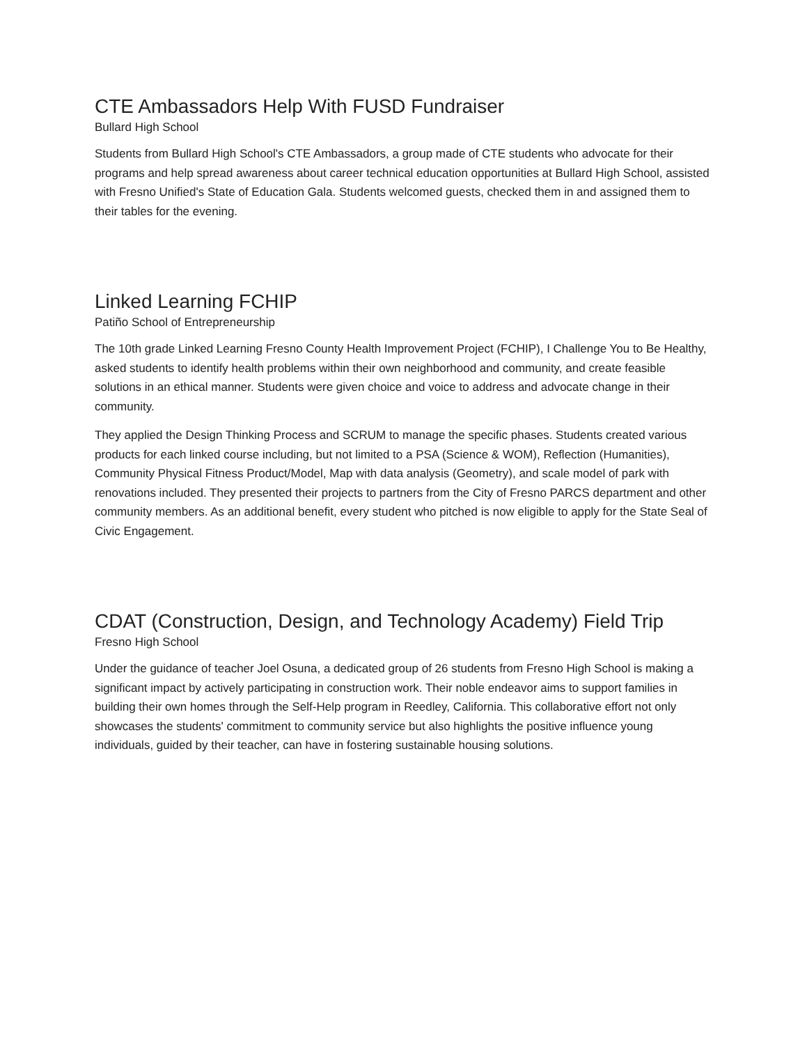CTE Ambassadors Help With FUSD Fundraiser
Bullard High School
Students from Bullard High School's CTE Ambassadors, a group made of CTE students who advocate for their programs and help spread awareness about career technical education opportunities at Bullard High School, assisted with Fresno Unified's State of Education Gala. Students welcomed guests, checked them in and assigned them to their tables for the evening.
Linked Learning FCHIP
Patiño School of Entrepreneurship
The 10th grade Linked Learning Fresno County Health Improvement Project (FCHIP), I Challenge You to Be Healthy, asked students to identify health problems within their own neighborhood and community, and create feasible solutions in an ethical manner. Students were given choice and voice to address and advocate change in their community.
They applied the Design Thinking Process and SCRUM to manage the specific phases. Students created various products for each linked course including, but not limited to a PSA (Science & WOM), Reflection (Humanities), Community Physical Fitness Product/Model, Map with data analysis (Geometry), and scale model of park with renovations included. They presented their projects to partners from the City of Fresno PARCS department and other community members. As an additional benefit, every student who pitched is now eligible to apply for the State Seal of Civic Engagement.
CDAT (Construction, Design, and Technology Academy) Field Trip
Fresno High School
Under the guidance of teacher Joel Osuna, a dedicated group of 26 students from Fresno High School is making a significant impact by actively participating in construction work. Their noble endeavor aims to support families in building their own homes through the Self-Help program in Reedley, California. This collaborative effort not only showcases the students' commitment to community service but also highlights the positive influence young individuals, guided by their teacher, can have in fostering sustainable housing solutions.